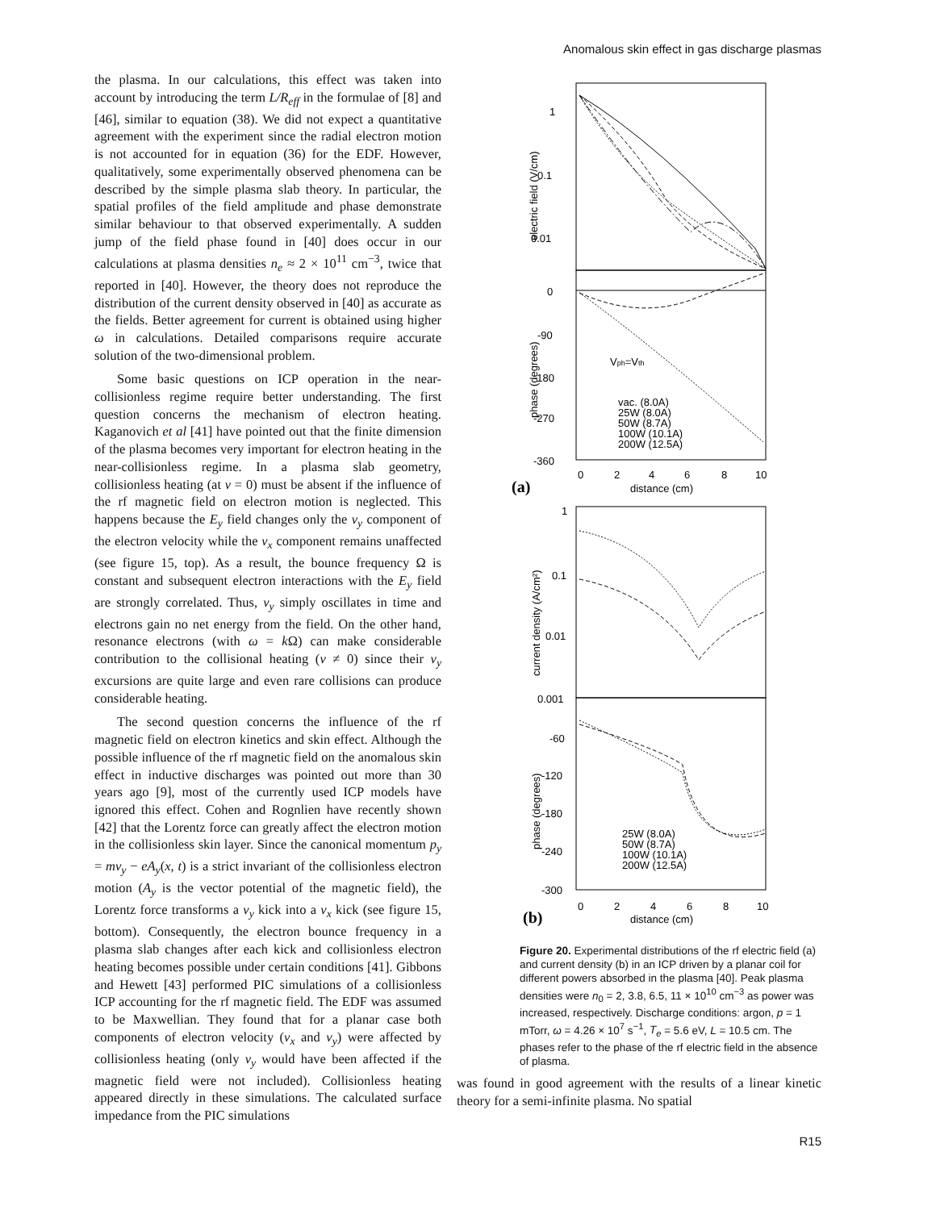Anomalous skin effect in gas discharge plasmas
the plasma. In our calculations, this effect was taken into account by introducing the term L/R<sub>eff</sub> in the formulae of [8] and [46], similar to equation (38). We did not expect a quantitative agreement with the experiment since the radial electron motion is not accounted for in equation (36) for the EDF. However, qualitatively, some experimentally observed phenomena can be described by the simple plasma slab theory. In particular, the spatial profiles of the field amplitude and phase demonstrate similar behaviour to that observed experimentally. A sudden jump of the field phase found in [40] does occur in our calculations at plasma densities n<sub>e</sub> ≈ 2 × 10<sup>11</sup> cm<sup>−3</sup>, twice that reported in [40]. However, the theory does not reproduce the distribution of the current density observed in [40] as accurate as the fields. Better agreement for current is obtained using higher ω in calculations. Detailed comparisons require accurate solution of the two-dimensional problem.
Some basic questions on ICP operation in the near-collisionless regime require better understanding. The first question concerns the mechanism of electron heating. Kaganovich et al [41] have pointed out that the finite dimension of the plasma becomes very important for electron heating in the near-collisionless regime. In a plasma slab geometry, collisionless heating (at ν = 0) must be absent if the influence of the rf magnetic field on electron motion is neglected. This happens because the E<sub>y</sub> field changes only the v<sub>y</sub> component of the electron velocity while the v<sub>x</sub> component remains unaffected (see figure 15, top). As a result, the bounce frequency Ω is constant and subsequent electron interactions with the E<sub>y</sub> field are strongly correlated. Thus, v<sub>y</sub> simply oscillates in time and electrons gain no net energy from the field. On the other hand, resonance electrons (with ω = k Ω) can make considerable contribution to the collisional heating (ν ≠ 0) since their v<sub>y</sub> excursions are quite large and even rare collisions can produce considerable heating.
The second question concerns the influence of the rf magnetic field on electron kinetics and skin effect. Although the possible influence of the rf magnetic field on the anomalous skin effect in inductive discharges was pointed out more than 30 years ago [9], most of the currently used ICP models have ignored this effect. Cohen and Rognlien have recently shown [42] that the Lorentz force can greatly affect the electron motion in the collisionless skin layer. Since the canonical momentum p<sub>y</sub> = mv<sub>y</sub> − eA<sub>y</sub>(x, t) is a strict invariant of the collisionless electron motion (A<sub>y</sub> is the vector potential of the magnetic field), the Lorentz force transforms a v<sub>y</sub> kick into a v<sub>x</sub> kick (see figure 15, bottom). Consequently, the electron bounce frequency in a plasma slab changes after each kick and collisionless electron heating becomes possible under certain conditions [41]. Gibbons and Hewett [43] performed PIC simulations of a collisionless ICP accounting for the rf magnetic field. The EDF was assumed to be Maxwellian. They found that for a planar case both components of electron velocity (v<sub>x</sub> and v<sub>y</sub>) were affected by collisionless heating (only v<sub>y</sub> would have been affected if the magnetic field were not included). Collisionless heating appeared directly in these simulations. The calculated surface impedance from the PIC simulations
1
0.1
0.01
0
-90
-180
-270
-360
0
2
4
6
8
10
distance (cm)
(a)
Vph=Vth
vac. (8.0A)
25W (8.0A)
50W (8.7A)
100W (10.1A)
200W (12.5A)
electric field (V/cm)
phase (degrees)
1
0.1
0.01
0.001
-60
-120
-180
-240
-300
current density (A/cm²)
phase (degrees)
25W (8.0A)
50W (8.7A)
100W (10.1A)
200W (12.5A)
0
2
4
6
8
10
distance (cm)
(b)
Figure 20. Experimental distributions of the rf electric field (a) and current density (b) in an ICP driven by a planar coil for different powers absorbed in the plasma [40]. Peak plasma densities were n<sub>0</sub> = 2, 3.8, 6.5, 11 × 10<sup>10</sup> cm<sup>−3</sup> as power was increased, respectively. Discharge conditions: argon, p = 1 mTorr, ω = 4.26 × 10<sup>7</sup> s<sup>−1</sup>, T<sub>e</sub> = 5.6 eV, L = 10.5 cm. The phases refer to the phase of the rf electric field in the absence of plasma.
was found in good agreement with the results of a linear kinetic theory for a semi-infinite plasma. No spatial
R15